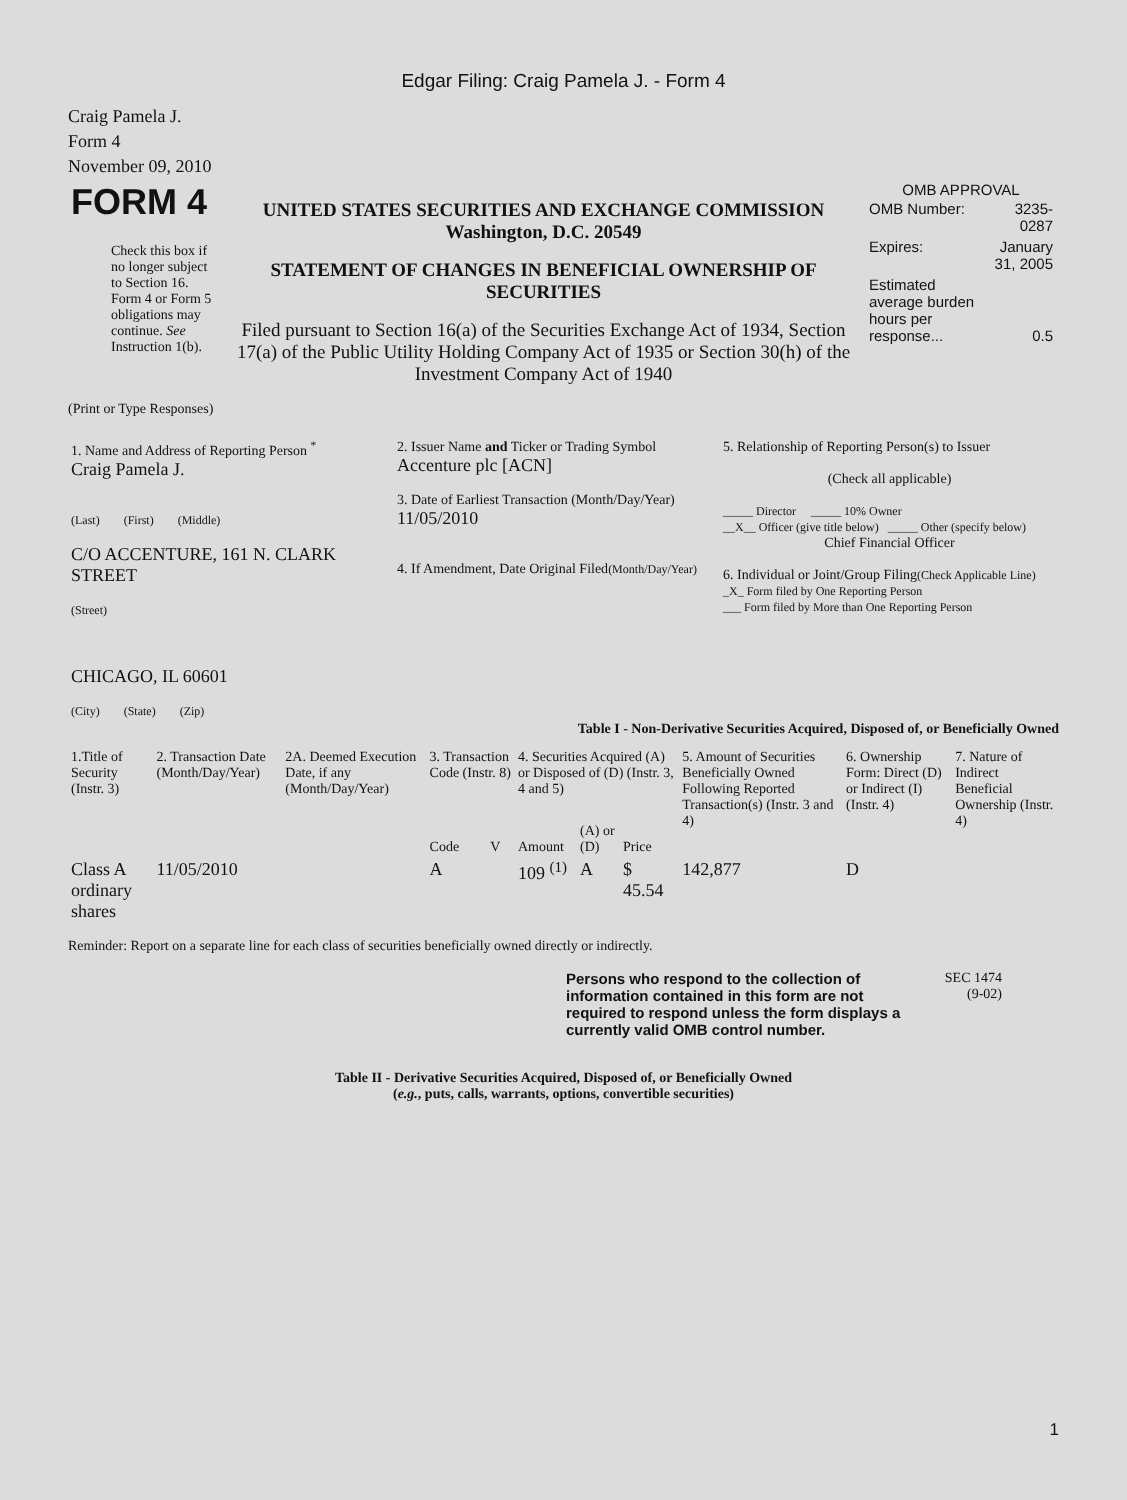Edgar Filing: Craig Pamela J. - Form 4
Craig Pamela J.
Form 4
November 09, 2010
| FORM 4 Check this box if no longer subject to Section 16. Form 4 or Form 5 obligations may continue. See Instruction 1(b). | UNITED STATES SECURITIES AND EXCHANGE COMMISSION Washington, D.C. 20549 STATEMENT OF CHANGES IN BENEFICIAL OWNERSHIP OF SECURITIES Filed pursuant to Section 16(a) of the Securities Exchange Act of 1934, Section 17(a) of the Public Utility Holding Company Act of 1935 or Section 30(h) of the Investment Company Act of 1940 | OMB APPROVAL / OMB Number: / 3235-0287 / / Expires: / January 31, 2005 / / Estimated average burden hours per response... / 0.5 / |
(Print or Type Responses)
| 1. Name and Address of Reporting Person <sup>*</sup> Craig Pamela J. (Last) (First) (Middle) C/O ACCENTURE, 161 N. CLARK STREET (Street) CHICAGO, IL 60601 (City) (State) (Zip) | 2. Issuer Name and Ticker or Trading Symbol Accenture plc [ACN] 3. Date of Earliest Transaction (Month/Day/Year) 11/05/2010 4. If Amendment, Date Original Filed (Month/Day/Year) | 5. Relationship of Reporting Person(s) to Issuer (Check all applicable) _____ Director _____ 10% Owner __X__ Officer (give title below) _____ Other (specify below) Chief Financial Officer 6. Individual or Joint/Group Filing (Check Applicable Line) _X_ Form filed by One Reporting Person ___ Form filed by More than One Reporting Person |
Table I - Non-Derivative Securities Acquired, Disposed of, or Beneficially Owned
| 1.Title of Security (Instr. 3) | 2. Transaction Date (Month/Day/Year) | 2A. Deemed Execution Date, if any (Month/Day/Year) | 3. Transaction Code (Instr. 8) | | 4. Securities Acquired (A) or Disposed of (D) (Instr. 3, 4 and 5) | | | 5. Amount of Securities Beneficially Owned Following Reported Transaction(s) (Instr. 3 and 4) | 6. Ownership Form: Direct (D) or Indirect (I) (Instr. 4) | 7. Nature of Indirect Beneficial Ownership (Instr. 4) |
| --- | --- | --- | --- | --- | --- | --- | --- | --- | --- | --- |
| | | | Code | V | Amount | (A) or (D) | Price | | | |
| Class A ordinary shares | 11/05/2010 | | A | | 109 <sup>(1)</sup> | A | $ 45.54 | 142,877 | D | |
Reminder: Report on a separate line for each class of securities beneficially owned directly or indirectly.
| Persons who respond to the collection of information contained in this form are not required to respond unless the form displays a currently valid OMB control number. | SEC 1474 (9-02) |
Table II - Derivative Securities Acquired, Disposed of, or Beneficially Owned
(e.g., puts, calls, warrants, options, convertible securities)
1